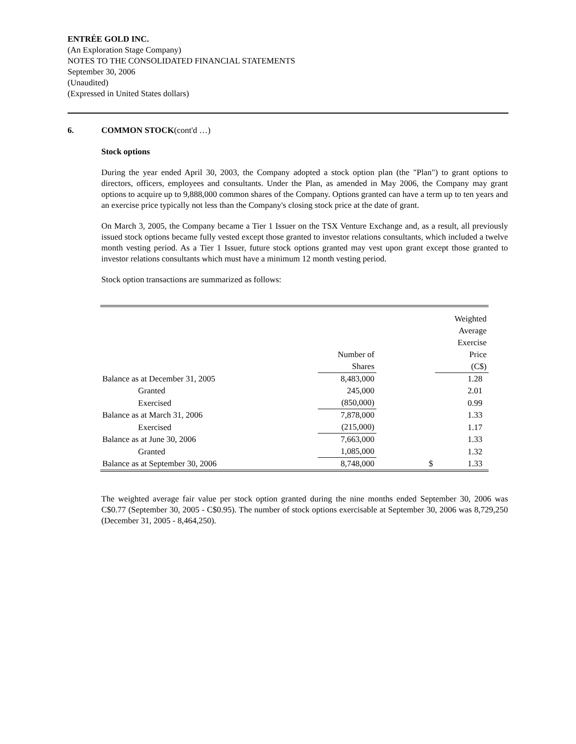ENTRÉE GOLD INC.
(An Exploration Stage Company)
NOTES TO THE CONSOLIDATED FINANCIAL STATEMENTS
September 30, 2006
(Unaudited)
(Expressed in United States dollars)
6. COMMON STOCK(cont'd …)
Stock options
During the year ended April 30, 2003, the Company adopted a stock option plan (the "Plan") to grant options to directors, officers, employees and consultants. Under the Plan, as amended in May 2006, the Company may grant options to acquire up to 9,888,000 common shares of the Company. Options granted can have a term up to ten years and an exercise price typically not less than the Company's closing stock price at the date of grant.
On March 3, 2005, the Company became a Tier 1 Issuer on the TSX Venture Exchange and, as a result, all previously issued stock options became fully vested except those granted to investor relations consultants, which included a twelve month vesting period. As a Tier 1 Issuer, future stock options granted may vest upon grant except those granted to investor relations consultants which must have a minimum 12 month vesting period.
Stock option transactions are summarized as follows:
| | Number of Shares | | Weighted Average Exercise Price (C$) |
| Balance as at December 31, 2005 | 8,483,000 | | 1.28 |
| Granted | 245,000 | | 2.01 |
| Exercised | (850,000) | | 0.99 |
| Balance as at March 31, 2006 | 7,878,000 | | 1.33 |
| Exercised | (215,000) | | 1.17 |
| Balance as at June 30, 2006 | 7,663,000 | | 1.33 |
| Granted | 1,085,000 | | 1.32 |
| Balance as at September 30, 2006 | 8,748,000 | $ | 1.33 |
The weighted average fair value per stock option granted during the nine months ended September 30, 2006 was C$0.77 (September 30, 2005 - C$0.95). The number of stock options exercisable at September 30, 2006 was 8,729,250 (December 31, 2005 - 8,464,250).